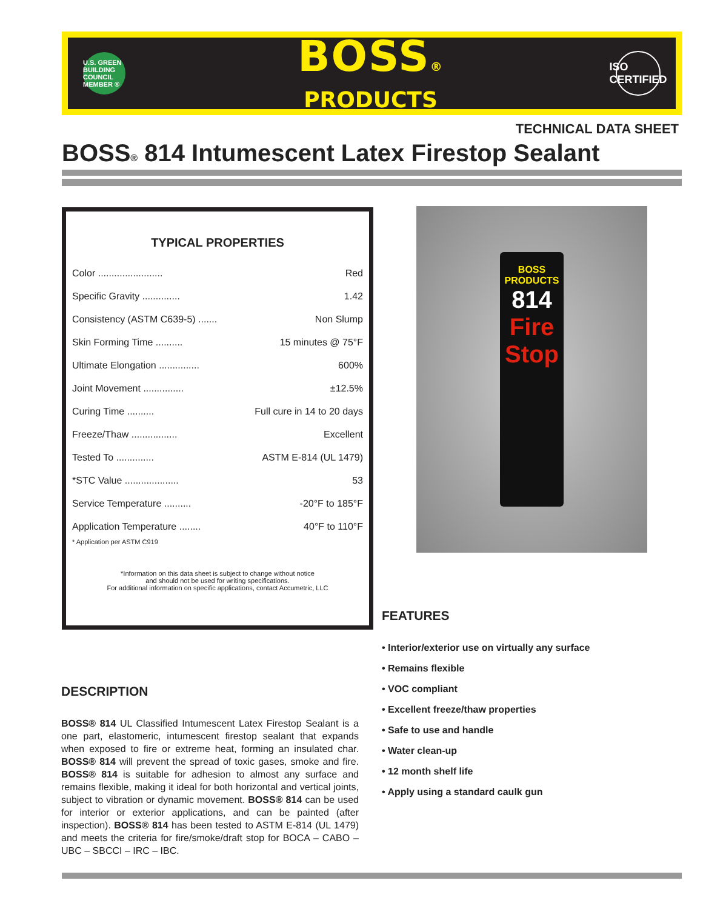U.S. GREEN BUILDING COUNCIL MEMBER ®
BOSS®
PRODUCTS
ISO
CERTIFIED
TECHNICAL DATA SHEET
BOSS® 814 Intumescent Latex Firestop Sealant
TYPICAL PROPERTIES
| Color ........................ | Red |
| Specific Gravity .............. | 1.42 |
| Consistency (ASTM C639-5) ....... | Non Slump |
| Skin Forming Time .......... | 15 minutes @ 75°F |
| Ultimate Elongation ............... | 600% |
| Joint Movement ............... | ±12.5% |
| Curing Time .......... | Full cure in 14 to 20 days |
| Freeze/Thaw ................. | Excellent |
| Tested To .............. | ASTM E-814 (UL 1479) |
| *STC Value .................... | 53 |
| Service Temperature .......... | -20°F to 185°F |
| Application Temperature ........ | 40°F to 110°F |
* Application per ASTM C919
*Information on this data sheet is subject to change without notice
and should not be used for writing specifications.
For additional information on specific applications, contact Accumetric, LLC
BOSS
PRODUCTS
814
Fire
Stop
FEATURES
• Interior/exterior use on virtually any surface
• Remains flexible
• VOC compliant
• Excellent freeze/thaw properties
• Safe to use and handle
• Water clean-up
• 12 month shelf life
• Apply using a standard caulk gun
DESCRIPTION
BOSS® 814 UL Classified Intumescent Latex Firestop Sealant is a one part, elastomeric, intumescent firestop sealant that expands when exposed to fire or extreme heat, forming an insulated char. BOSS® 814 will prevent the spread of toxic gases, smoke and fire. BOSS® 814 is suitable for adhesion to almost any surface and remains flexible, making it ideal for both horizontal and vertical joints, subject to vibration or dynamic movement. BOSS® 814 can be used for interior or exterior applications, and can be painted (after inspection). BOSS® 814 has been tested to ASTM E-814 (UL 1479) and meets the criteria for fire/smoke/draft stop for BOCA – CABO – UBC – SBCCI – IRC – IBC.